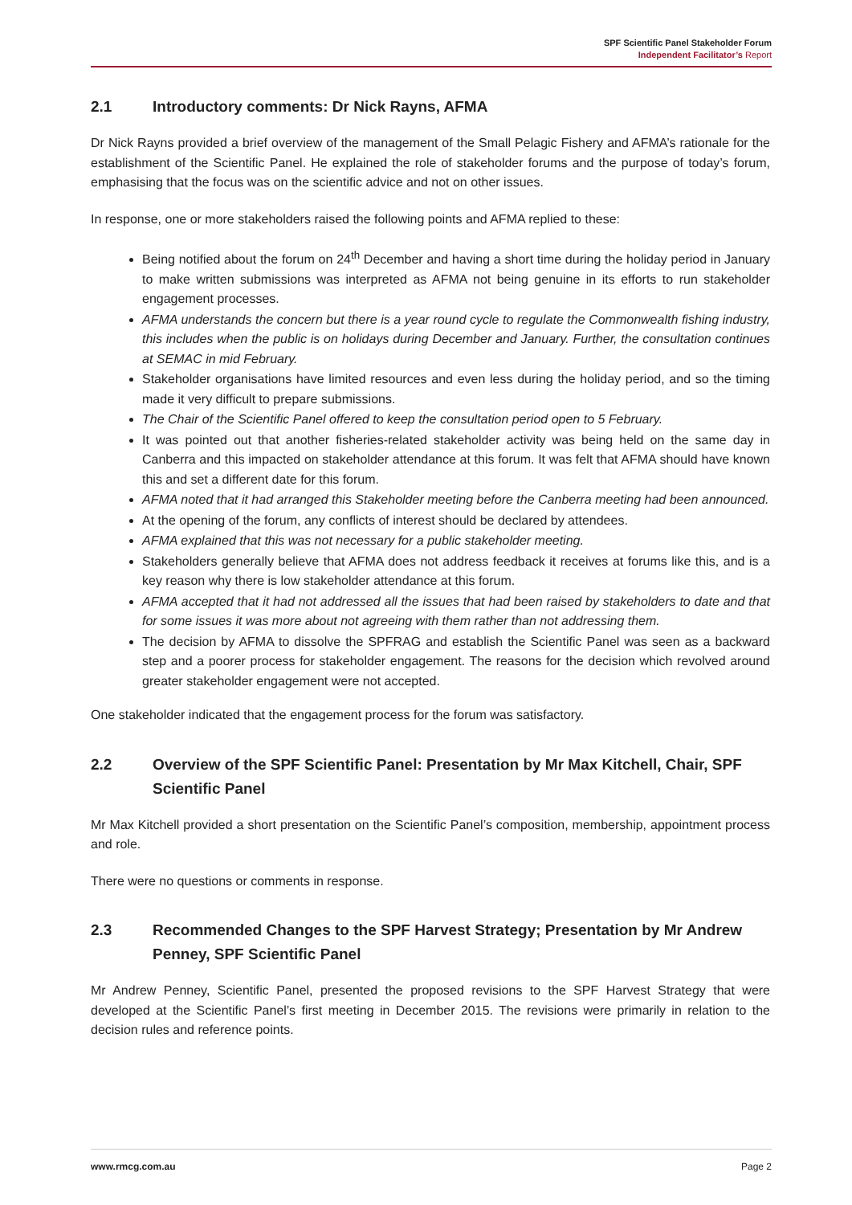SPF Scientific Panel Stakeholder Forum
Independent Facilitator’s Report
2.1 Introductory comments: Dr Nick Rayns, AFMA
Dr Nick Rayns provided a brief overview of the management of the Small Pelagic Fishery and AFMA’s rationale for the establishment of the Scientific Panel. He explained the role of stakeholder forums and the purpose of today’s forum, emphasising that the focus was on the scientific advice and not on other issues.
In response, one or more stakeholders raised the following points and AFMA replied to these:
Being notified about the forum on 24<sup>th</sup> December and having a short time during the holiday period in January to make written submissions was interpreted as AFMA not being genuine in its efforts to run stakeholder engagement processes.
AFMA understands the concern but there is a year round cycle to regulate the Commonwealth fishing industry, this includes when the public is on holidays during December and January. Further, the consultation continues at SEMAC in mid February.
Stakeholder organisations have limited resources and even less during the holiday period, and so the timing made it very difficult to prepare submissions.
The Chair of the Scientific Panel offered to keep the consultation period open to 5 February.
It was pointed out that another fisheries-related stakeholder activity was being held on the same day in Canberra and this impacted on stakeholder attendance at this forum. It was felt that AFMA should have known this and set a different date for this forum.
AFMA noted that it had arranged this Stakeholder meeting before the Canberra meeting had been announced.
At the opening of the forum, any conflicts of interest should be declared by attendees.
AFMA explained that this was not necessary for a public stakeholder meeting.
Stakeholders generally believe that AFMA does not address feedback it receives at forums like this, and is a key reason why there is low stakeholder attendance at this forum.
AFMA accepted that it had not addressed all the issues that had been raised by stakeholders to date and that for some issues it was more about not agreeing with them rather than not addressing them.
The decision by AFMA to dissolve the SPFRAG and establish the Scientific Panel was seen as a backward step and a poorer process for stakeholder engagement. The reasons for the decision which revolved around greater stakeholder engagement were not accepted.
One stakeholder indicated that the engagement process for the forum was satisfactory.
2.2 Overview of the SPF Scientific Panel: Presentation by Mr Max Kitchell, Chair, SPF Scientific Panel
Mr Max Kitchell provided a short presentation on the Scientific Panel’s composition, membership, appointment process and role.
There were no questions or comments in response.
2.3 Recommended Changes to the SPF Harvest Strategy; Presentation by Mr Andrew Penney, SPF Scientific Panel
Mr Andrew Penney, Scientific Panel, presented the proposed revisions to the SPF Harvest Strategy that were developed at the Scientific Panel’s first meeting in December 2015. The revisions were primarily in relation to the decision rules and reference points.
www.rmcg.com.au Page 2